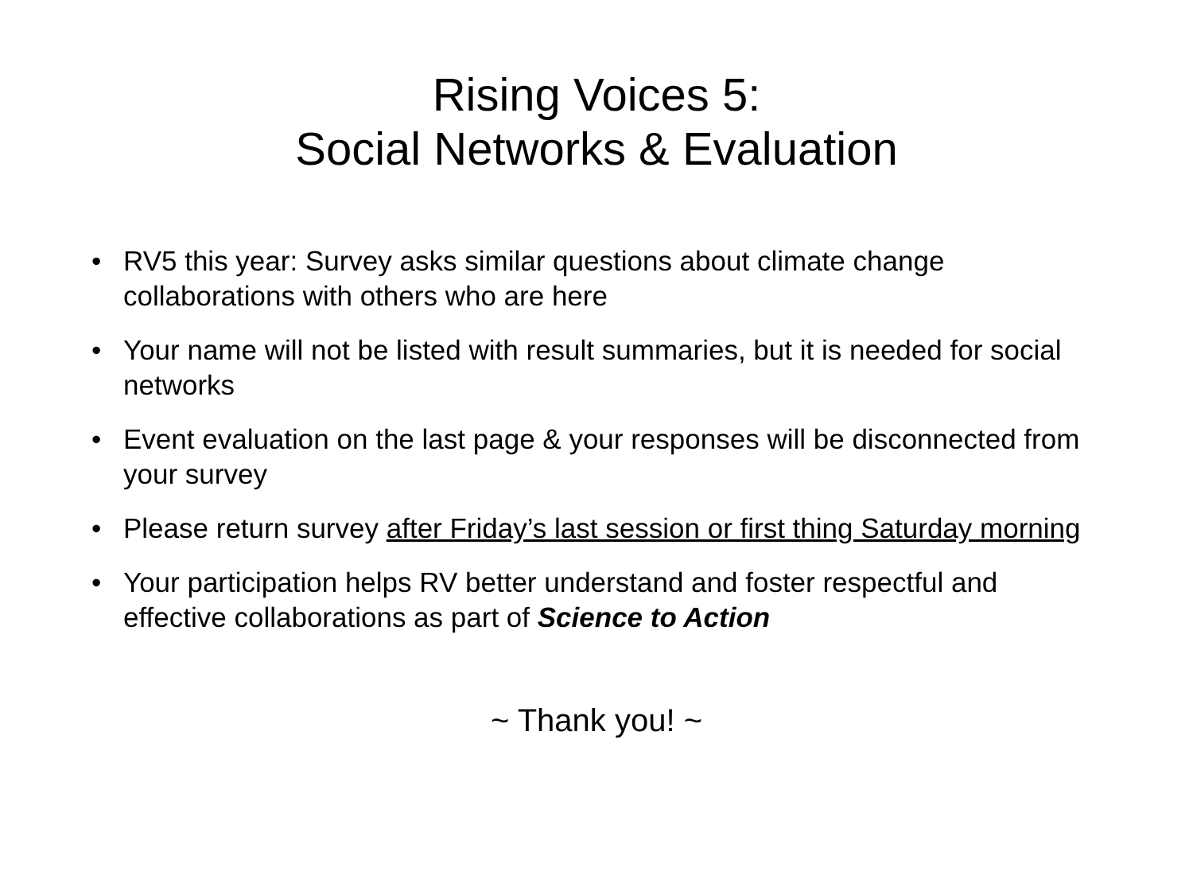Rising Voices 5:
Social Networks & Evaluation
• RV5 this year: Survey asks similar questions about climate change collaborations with others who are here
• Your name will not be listed with result summaries, but it is needed for social networks
• Event evaluation on the last page & your responses will be disconnected from your survey
• Please return survey after Friday’s last session or first thing Saturday morning
• Your participation helps RV better understand and foster respectful and effective collaborations as part of Science to Action
~ Thank you! ~